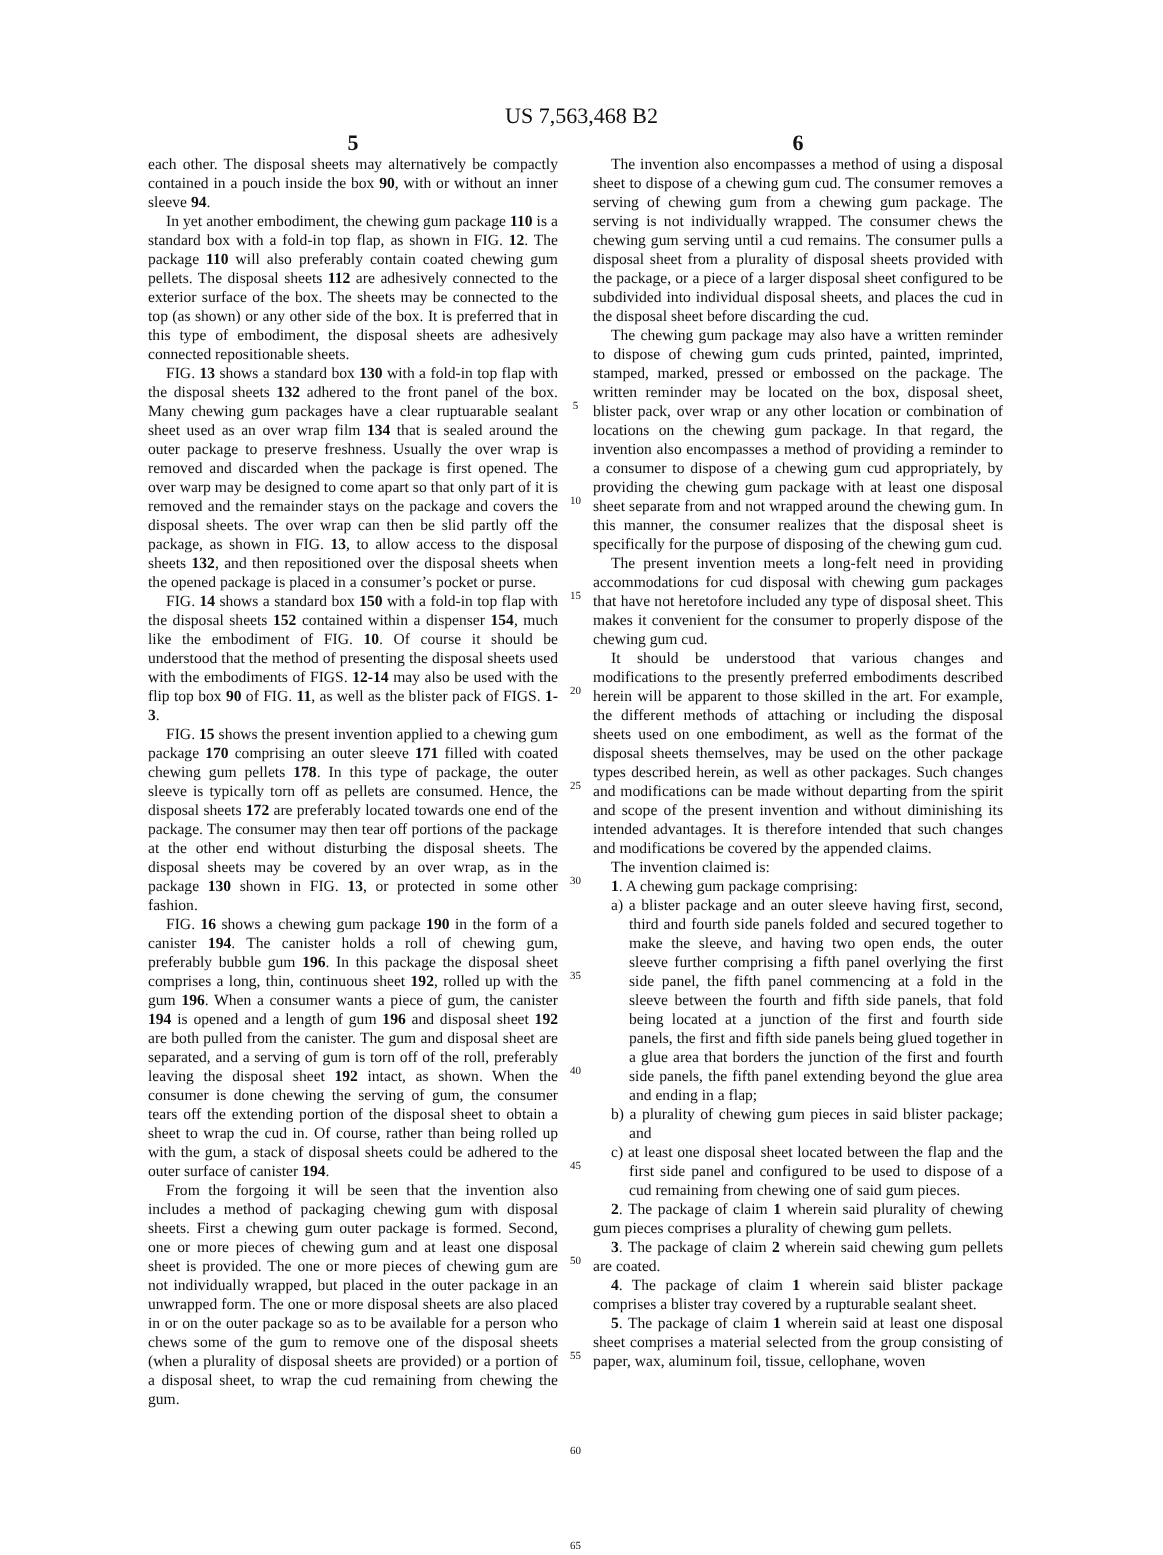US 7,563,468 B2
5
each other. The disposal sheets may alternatively be compactly contained in a pouch inside the box 90, with or without an inner sleeve 94.
In yet another embodiment, the chewing gum package 110 is a standard box with a fold-in top flap, as shown in FIG. 12. The package 110 will also preferably contain coated chewing gum pellets. The disposal sheets 112 are adhesively connected to the exterior surface of the box. The sheets may be connected to the top (as shown) or any other side of the box. It is preferred that in this type of embodiment, the disposal sheets are adhesively connected repositionable sheets.
FIG. 13 shows a standard box 130 with a fold-in top flap with the disposal sheets 132 adhered to the front panel of the box. Many chewing gum packages have a clear ruptuarable sealant sheet used as an over wrap film 134 that is sealed around the outer package to preserve freshness. Usually the over wrap is removed and discarded when the package is first opened. The over warp may be designed to come apart so that only part of it is removed and the remainder stays on the package and covers the disposal sheets. The over wrap can then be slid partly off the package, as shown in FIG. 13, to allow access to the disposal sheets 132, and then repositioned over the disposal sheets when the opened package is placed in a consumer’s pocket or purse.
FIG. 14 shows a standard box 150 with a fold-in top flap with the disposal sheets 152 contained within a dispenser 154, much like the embodiment of FIG. 10. Of course it should be understood that the method of presenting the disposal sheets used with the embodiments of FIGS. 12-14 may also be used with the flip top box 90 of FIG. 11, as well as the blister pack of FIGS. 1-3.
FIG. 15 shows the present invention applied to a chewing gum package 170 comprising an outer sleeve 171 filled with coated chewing gum pellets 178. In this type of package, the outer sleeve is typically torn off as pellets are consumed. Hence, the disposal sheets 172 are preferably located towards one end of the package. The consumer may then tear off portions of the package at the other end without disturbing the disposal sheets. The disposal sheets may be covered by an over wrap, as in the package 130 shown in FIG. 13, or protected in some other fashion.
FIG. 16 shows a chewing gum package 190 in the form of a canister 194. The canister holds a roll of chewing gum, preferably bubble gum 196. In this package the disposal sheet comprises a long, thin, continuous sheet 192, rolled up with the gum 196. When a consumer wants a piece of gum, the canister 194 is opened and a length of gum 196 and disposal sheet 192 are both pulled from the canister. The gum and disposal sheet are separated, and a serving of gum is torn off of the roll, preferably leaving the disposal sheet 192 intact, as shown. When the consumer is done chewing the serving of gum, the consumer tears off the extending portion of the disposal sheet to obtain a sheet to wrap the cud in. Of course, rather than being rolled up with the gum, a stack of disposal sheets could be adhered to the outer surface of canister 194.
From the forgoing it will be seen that the invention also includes a method of packaging chewing gum with disposal sheets. First a chewing gum outer package is formed. Second, one or more pieces of chewing gum and at least one disposal sheet is provided. The one or more pieces of chewing gum are not individually wrapped, but placed in the outer package in an unwrapped form. The one or more disposal sheets are also placed in or on the outer package so as to be available for a person who chews some of the gum to remove one of the disposal sheets (when a plurality of disposal sheets are provided) or a portion of a disposal sheet, to wrap the cud remaining from chewing the gum.
5
10
15
20
25
30
35
40
45
50
55
60
65
6
The invention also encompasses a method of using a disposal sheet to dispose of a chewing gum cud. The consumer removes a serving of chewing gum from a chewing gum package. The serving is not individually wrapped. The consumer chews the chewing gum serving until a cud remains. The consumer pulls a disposal sheet from a plurality of disposal sheets provided with the package, or a piece of a larger disposal sheet configured to be subdivided into individual disposal sheets, and places the cud in the disposal sheet before discarding the cud.
The chewing gum package may also have a written reminder to dispose of chewing gum cuds printed, painted, imprinted, stamped, marked, pressed or embossed on the package. The written reminder may be located on the box, disposal sheet, blister pack, over wrap or any other location or combination of locations on the chewing gum package. In that regard, the invention also encompasses a method of providing a reminder to a consumer to dispose of a chewing gum cud appropriately, by providing the chewing gum package with at least one disposal sheet separate from and not wrapped around the chewing gum. In this manner, the consumer realizes that the disposal sheet is specifically for the purpose of disposing of the chewing gum cud.
The present invention meets a long-felt need in providing accommodations for cud disposal with chewing gum packages that have not heretofore included any type of disposal sheet. This makes it convenient for the consumer to properly dispose of the chewing gum cud.
It should be understood that various changes and modifications to the presently preferred embodiments described herein will be apparent to those skilled in the art. For example, the different methods of attaching or including the disposal sheets used on one embodiment, as well as the format of the disposal sheets themselves, may be used on the other package types described herein, as well as other packages. Such changes and modifications can be made without departing from the spirit and scope of the present invention and without diminishing its intended advantages. It is therefore intended that such changes and modifications be covered by the appended claims.
The invention claimed is:
1. A chewing gum package comprising:
a) a blister package and an outer sleeve having first, second, third and fourth side panels folded and secured together to make the sleeve, and having two open ends, the outer sleeve further comprising a fifth panel overlying the first side panel, the fifth panel commencing at a fold in the sleeve between the fourth and fifth side panels, that fold being located at a junction of the first and fourth side panels, the first and fifth side panels being glued together in a glue area that borders the junction of the first and fourth side panels, the fifth panel extending beyond the glue area and ending in a flap;
b) a plurality of chewing gum pieces in said blister package; and
c) at least one disposal sheet located between the flap and the first side panel and configured to be used to dispose of a cud remaining from chewing one of said gum pieces.
2. The package of claim 1 wherein said plurality of chewing gum pieces comprises a plurality of chewing gum pellets.
3. The package of claim 2 wherein said chewing gum pellets are coated.
4. The package of claim 1 wherein said blister package comprises a blister tray covered by a rupturable sealant sheet.
5. The package of claim 1 wherein said at least one disposal sheet comprises a material selected from the group consisting of paper, wax, aluminum foil, tissue, cellophane, woven